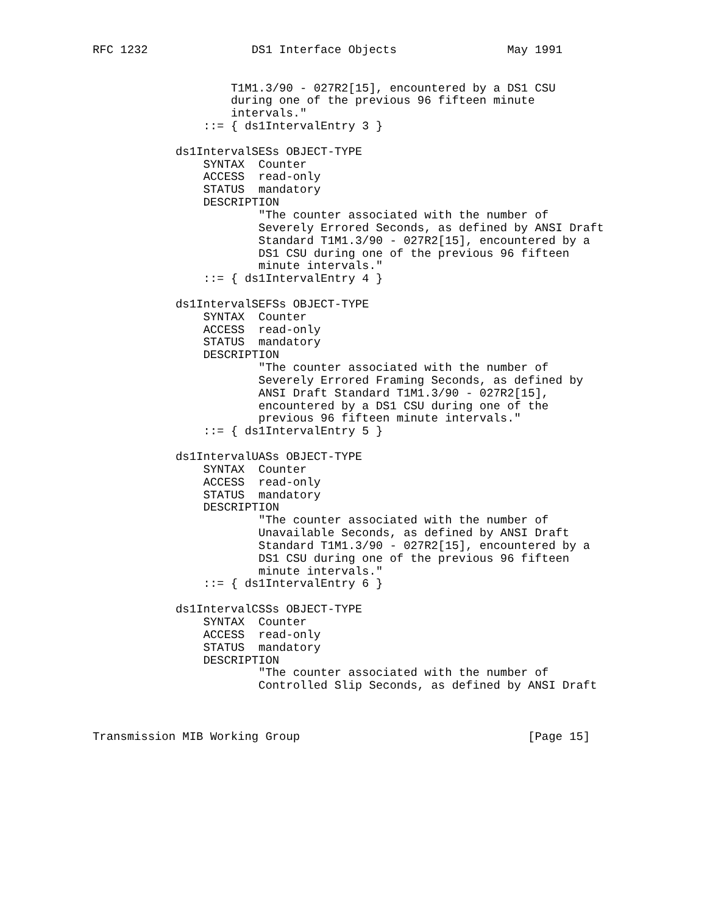RFC 1232               DS1 Interface Objects                May 1991


                    T1M1.3/90 - 027R2[15], encountered by a DS1 CSU
                    during one of the previous 96 fifteen minute
                    intervals."
                ::= { ds1IntervalEntry 3 }

            ds1IntervalSESs OBJECT-TYPE
                SYNTAX  Counter
                ACCESS  read-only
                STATUS  mandatory
                DESCRIPTION
                        "The counter associated with the number of
                        Severely Errored Seconds, as defined by ANSI Draft
                        Standard T1M1.3/90 - 027R2[15], encountered by a
                        DS1 CSU during one of the previous 96 fifteen
                        minute intervals."
                ::= { ds1IntervalEntry 4 }

            ds1IntervalSEFSs OBJECT-TYPE
                SYNTAX  Counter
                ACCESS  read-only
                STATUS  mandatory
                DESCRIPTION
                        "The counter associated with the number of
                        Severely Errored Framing Seconds, as defined by
                        ANSI Draft Standard T1M1.3/90 - 027R2[15],
                        encountered by a DS1 CSU during one of the
                        previous 96 fifteen minute intervals."
                ::= { ds1IntervalEntry 5 }

            ds1IntervalUASs OBJECT-TYPE
                SYNTAX  Counter
                ACCESS  read-only
                STATUS  mandatory
                DESCRIPTION
                        "The counter associated with the number of
                        Unavailable Seconds, as defined by ANSI Draft
                        Standard T1M1.3/90 - 027R2[15], encountered by a
                        DS1 CSU during one of the previous 96 fifteen
                        minute intervals."
                ::= { ds1IntervalEntry 6 }

            ds1IntervalCSSs OBJECT-TYPE
                SYNTAX  Counter
                ACCESS  read-only
                STATUS  mandatory
                DESCRIPTION
                        "The counter associated with the number of
                        Controlled Slip Seconds, as defined by ANSI Draft



Transmission MIB Working Group                                 [Page 15]